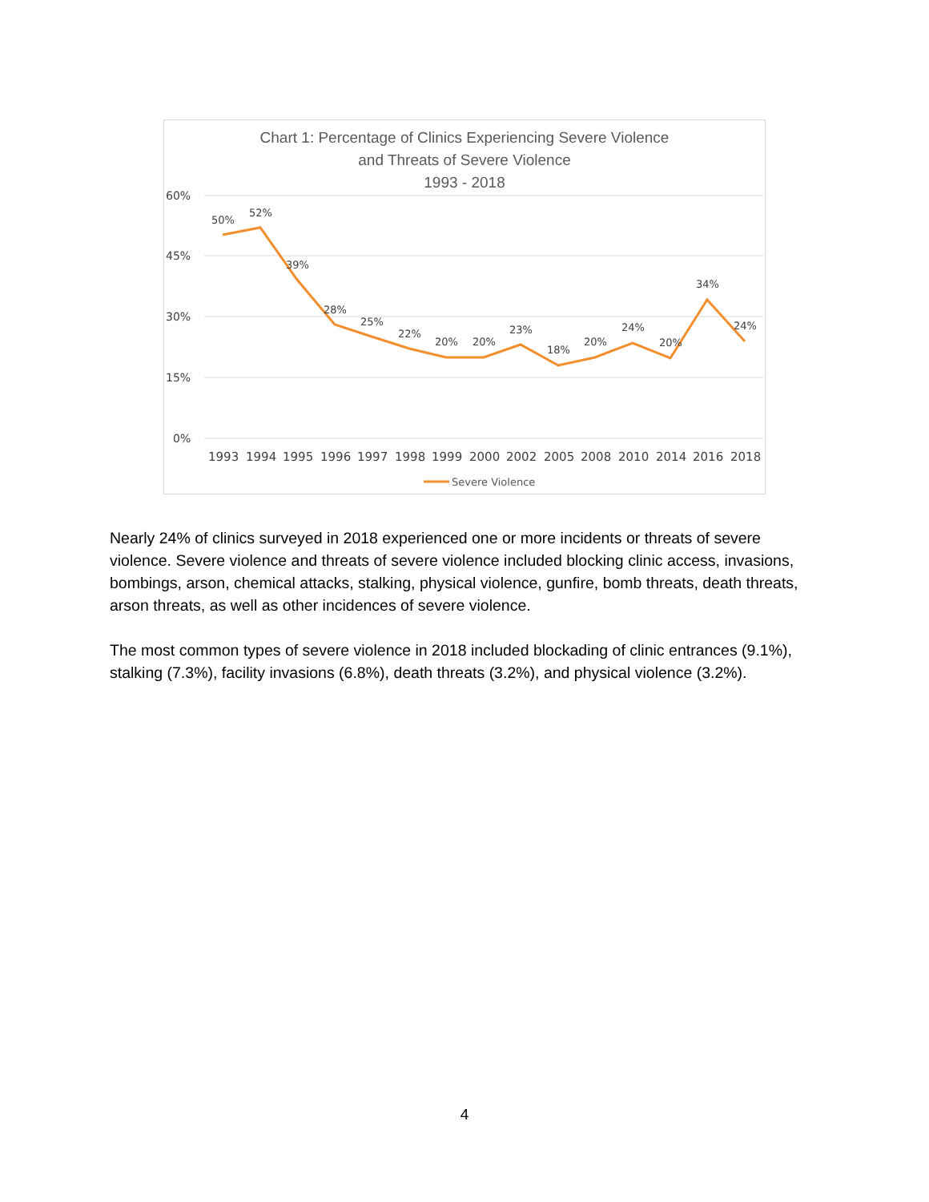Chart 1: Percentage of Clinics Experiencing Severe Violence
and Threats of Severe Violence
1993 - 2018
60%
45%
30%
15%
0%
50%
52%
39%
28%
25%
22%
20%
20%
23%
18%
20%
24%
20%
34%
24%
1993
1994
1995
1996
1997
1998
1999
2000
2002
2005
2008
2010
2014
2016
2018
Severe Violence
Nearly 24% of clinics surveyed in 2018 experienced one or more incidents or threats of severe violence. Severe violence and threats of severe violence included blocking clinic access, invasions, bombings, arson, chemical attacks, stalking, physical violence, gunfire, bomb threats, death threats, arson threats, as well as other incidences of severe violence.
The most common types of severe violence in 2018 included blockading of clinic entrances (9.1%), stalking (7.3%), facility invasions (6.8%), death threats (3.2%), and physical violence (3.2%).
4